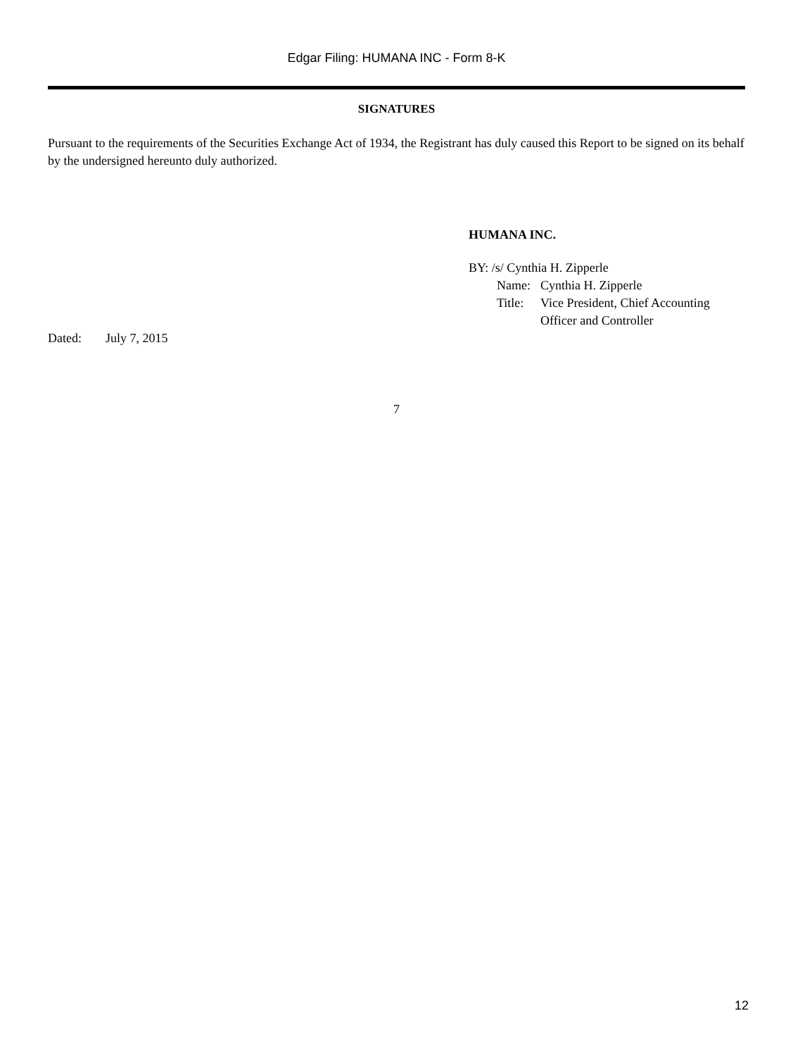Edgar Filing: HUMANA INC - Form 8-K
SIGNATURES
Pursuant to the requirements of the Securities Exchange Act of 1934, the Registrant has duly caused this Report to be signed on its behalf by the undersigned hereunto duly authorized.
HUMANA INC.
BY: /s/ Cynthia H. Zipperle
Name: Cynthia H. Zipperle
Title: Vice President, Chief Accounting
Officer and Controller
Dated: July 7, 2015
7
12